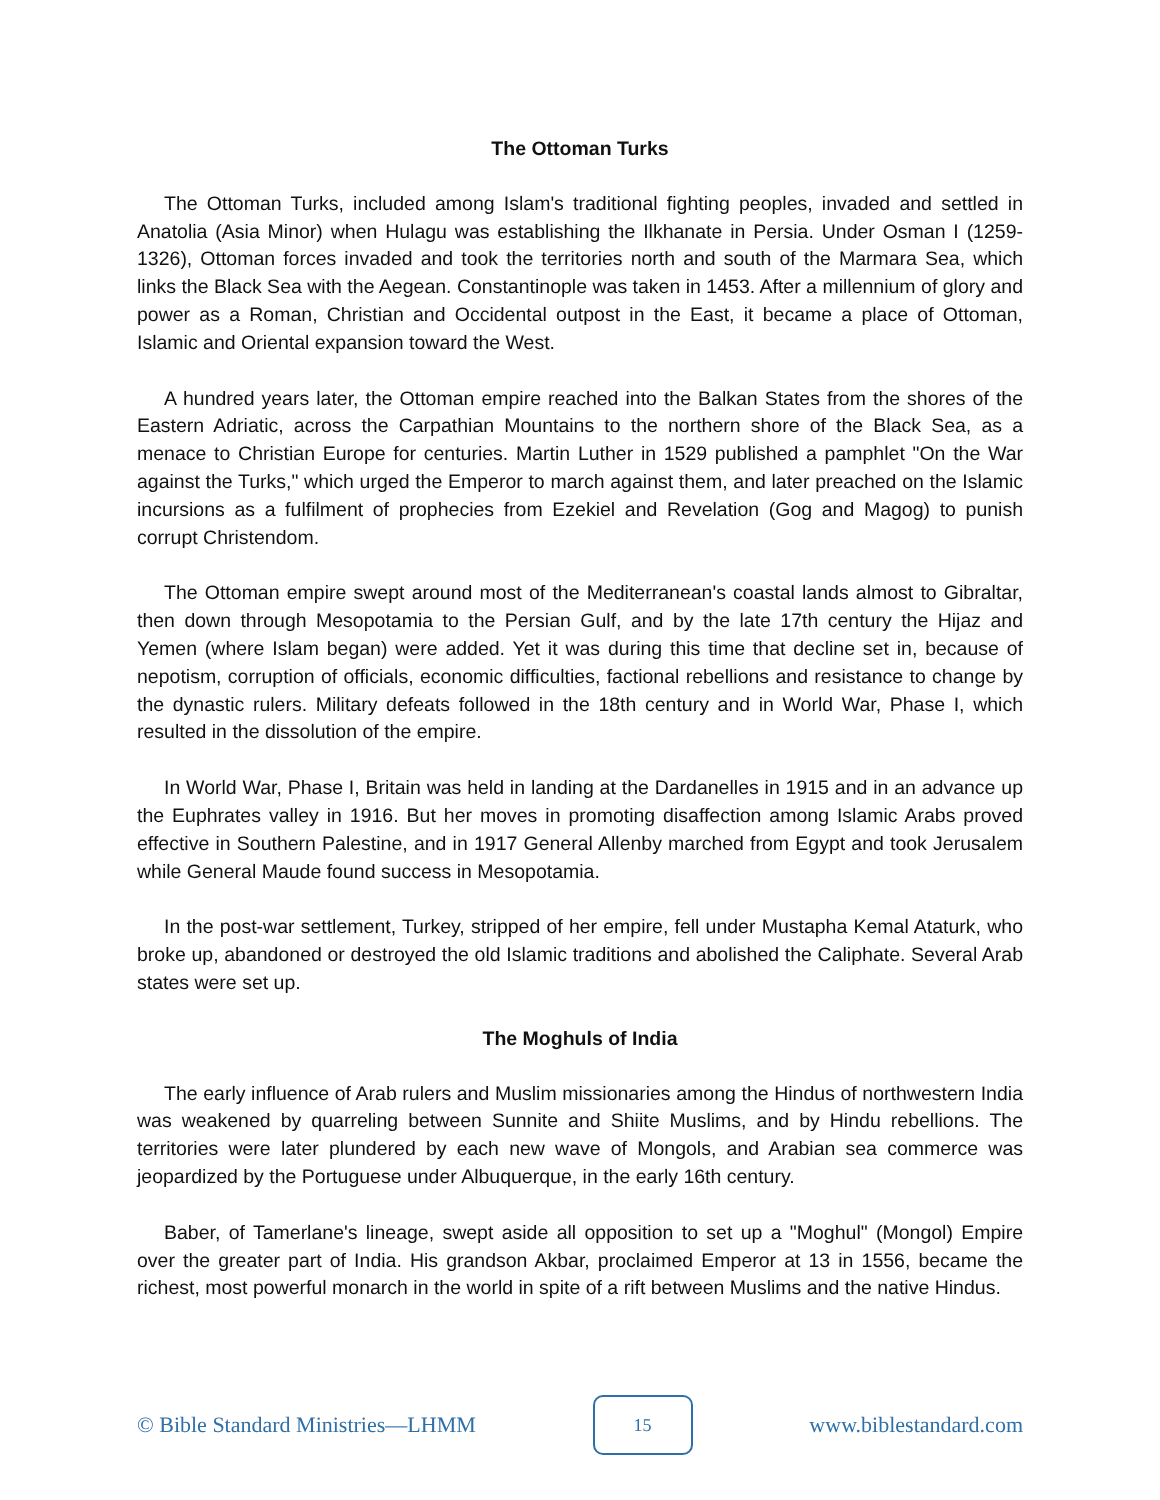The Ottoman Turks
The Ottoman Turks, included among Islam's traditional fighting peoples, invaded and settled in Anatolia (Asia Minor) when Hulagu was establishing the Ilkhanate in Persia. Under Osman I (1259-1326), Ottoman forces invaded and took the territories north and south of the Marmara Sea, which links the Black Sea with the Aegean. Constantinople was taken in 1453. After a millennium of glory and power as a Roman, Christian and Occidental outpost in the East, it became a place of Ottoman, Islamic and Oriental expansion toward the West.
A hundred years later, the Ottoman empire reached into the Balkan States from the shores of the Eastern Adriatic, across the Carpathian Mountains to the northern shore of the Black Sea, as a menace to Christian Europe for centuries. Martin Luther in 1529 published a pamphlet "On the War against the Turks," which urged the Emperor to march against them, and later preached on the Islamic incursions as a fulfilment of prophecies from Ezekiel and Revelation (Gog and Magog) to punish corrupt Christendom.
The Ottoman empire swept around most of the Mediterranean's coastal lands almost to Gibraltar, then down through Mesopotamia to the Persian Gulf, and by the late 17th century the Hijaz and Yemen (where Islam began) were added. Yet it was during this time that decline set in, because of nepotism, corruption of officials, economic difficulties, factional rebellions and resistance to change by the dynastic rulers. Military defeats followed in the 18th century and in World War, Phase I, which resulted in the dissolution of the empire.
In World War, Phase I, Britain was held in landing at the Dardanelles in 1915 and in an advance up the Euphrates valley in 1916. But her moves in promoting disaffection among Islamic Arabs proved effective in Southern Palestine, and in 1917 General Allenby marched from Egypt and took Jerusalem while General Maude found success in Mesopotamia.
In the post-war settlement, Turkey, stripped of her empire, fell under Mustapha Kemal Ataturk, who broke up, abandoned or destroyed the old Islamic traditions and abolished the Caliphate. Several Arab states were set up.
The Moghuls of India
The early influence of Arab rulers and Muslim missionaries among the Hindus of northwestern India was weakened by quarreling between Sunnite and Shiite Muslims, and by Hindu rebellions. The territories were later plundered by each new wave of Mongols, and Arabian sea commerce was jeopardized by the Portuguese under Albuquerque, in the early 16th century.
Baber, of Tamerlane's lineage, swept aside all opposition to set up a "Moghul" (Mongol) Empire over the greater part of India. His grandson Akbar, proclaimed Emperor at 13 in 1556, became the richest, most powerful monarch in the world in spite of a rift between Muslims and the native Hindus.
© Bible Standard Ministries—LHMM 15 www.biblestandard.com